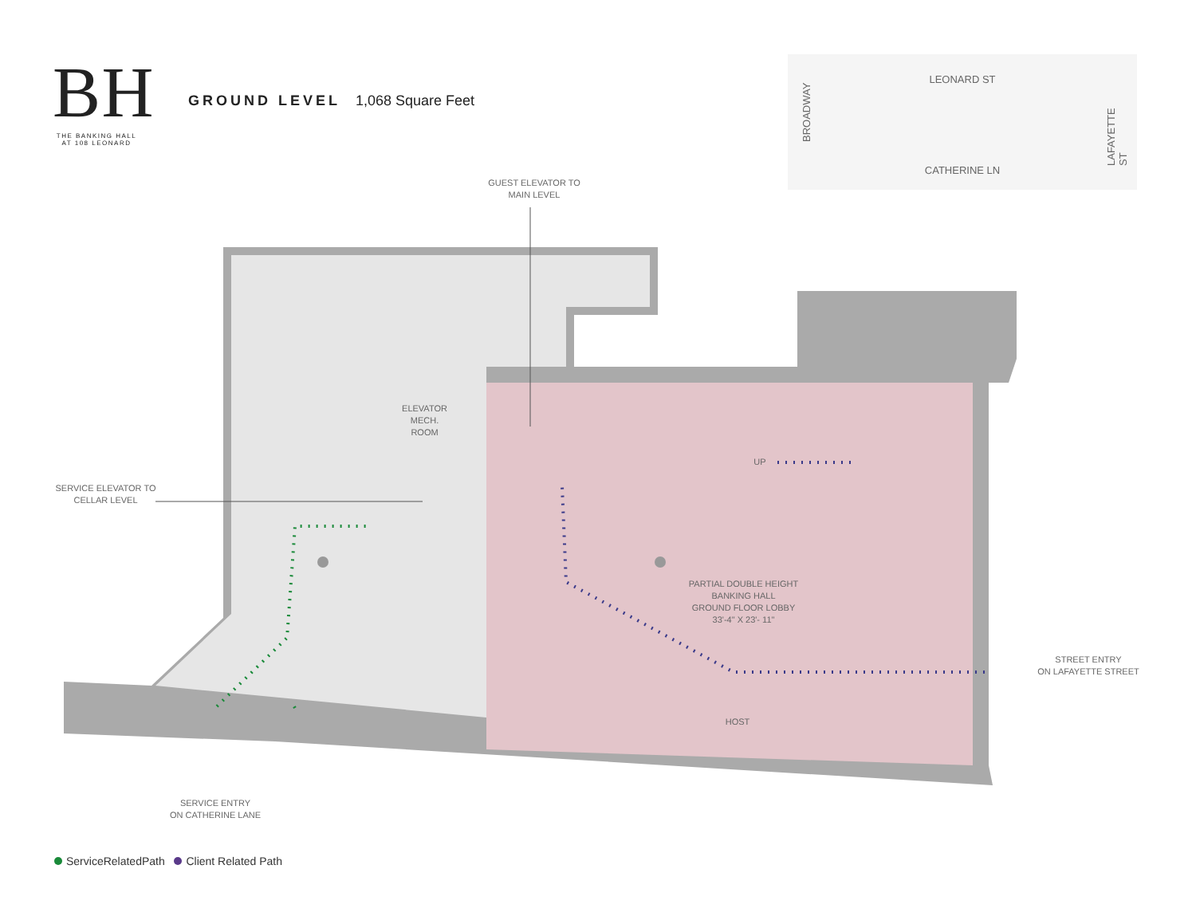BH
THE BANKING HALL
AT 108 LEONARD
GROUND LEVEL 1,068 Square Feet
LEONARD ST
BROADWAY
CATHERINE LN LAFAYETTE ST
GUEST ELEVATOR TO
MAIN LEVEL
ELEVATOR
MECH.
ROOM
SERVICE ELEVATOR TO
CELLAR LEVEL
UP
PARTIAL DOUBLE HEIGHT
BANKING HALL
GROUND FLOOR LOBBY
33'-4" X 23'- 11"
STREET ENTRY
ON LAFAYETTE STREET
HOST
SERVICE ENTRY
ON CATHERINE LANE
ServiceRelatedPath Client Related Path